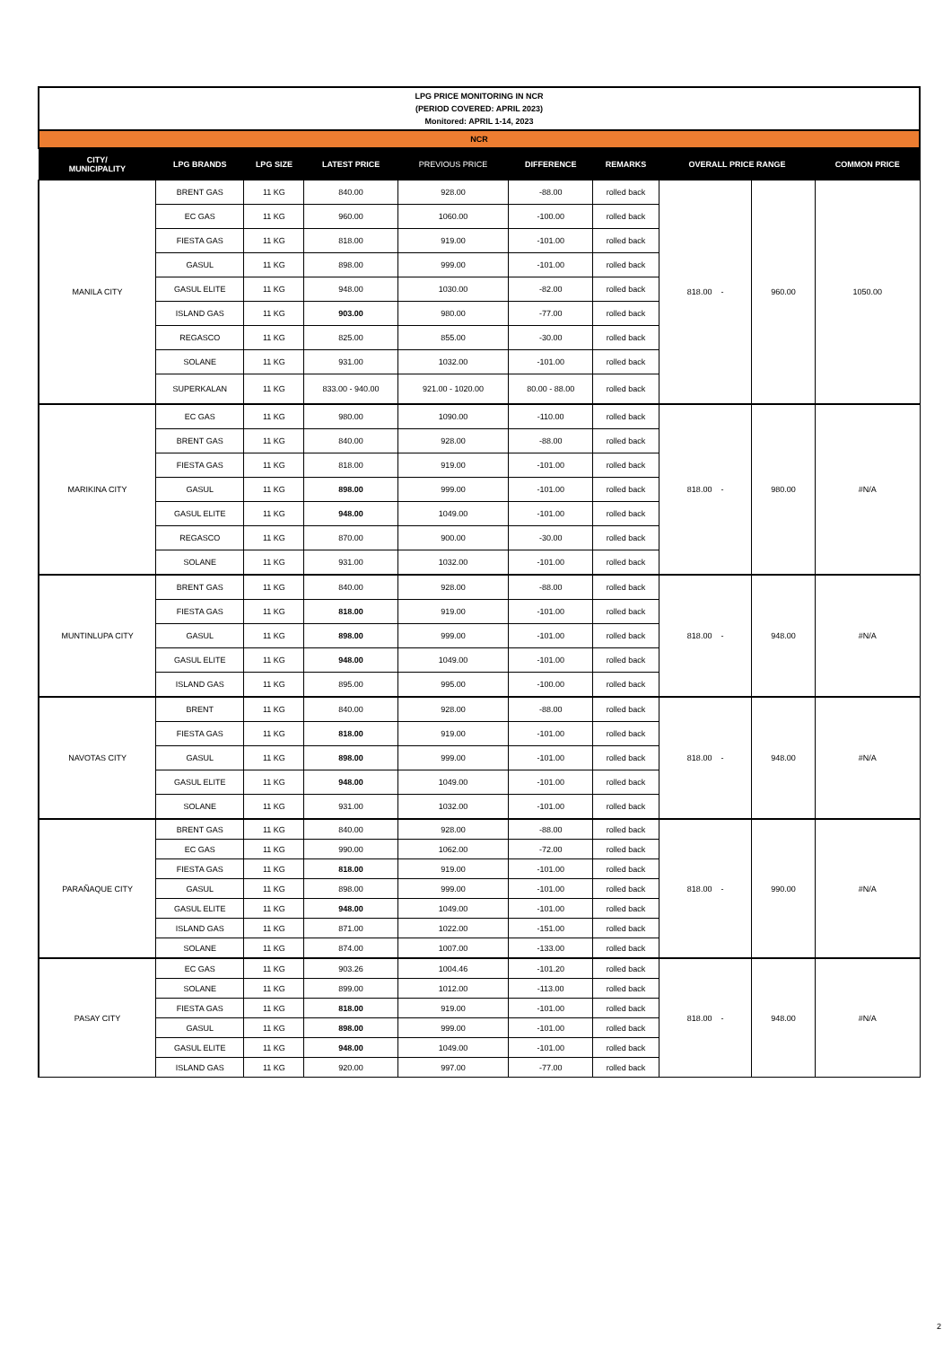| LPG PRICE MONITORING IN NCR (PERIOD COVERED: APRIL 2023) Monitored: APRIL 1-14, 2023 | | | | | | | | | |
| NCR | | | | | | | | | |
| CITY/ MUNICIPALITY | LPG BRANDS | LPG SIZE | LATEST PRICE | PREVIOUS PRICE | DIFFERENCE | REMARKS | OVERALL PRICE RANGE | | COMMON PRICE |
| MANILA CITY | BRENT GAS | 11 KG | 840.00 | 928.00 | -88.00 | rolled back | 818.00 - | 960.00 | 1050.00 |
| | EC GAS | 11 KG | 960.00 | 1060.00 | -100.00 | rolled back | | | |
| | FIESTA GAS | 11 KG | 818.00 | 919.00 | -101.00 | rolled back | | | |
| | GASUL | 11 KG | 898.00 | 999.00 | -101.00 | rolled back | | | |
| | GASUL ELITE | 11 KG | 948.00 | 1030.00 | -82.00 | rolled back | | | |
| | ISLAND GAS | 11 KG | 903.00 | 980.00 | -77.00 | rolled back | | | |
| | REGASCO | 11 KG | 825.00 | 855.00 | -30.00 | rolled back | | | |
| | SOLANE | 11 KG | 931.00 | 1032.00 | -101.00 | rolled back | | | |
| | SUPERKALAN | 11 KG | 833.00 - 940.00 | 921.00 - 1020.00 | 80.00 - 88.00 | rolled back | | | |
| MARIKINA CITY | EC GAS | 11 KG | 980.00 | 1090.00 | -110.00 | rolled back | 818.00 - | 980.00 | #N/A |
| | BRENT GAS | 11 KG | 840.00 | 928.00 | -88.00 | rolled back | | | |
| | FIESTA GAS | 11 KG | 818.00 | 919.00 | -101.00 | rolled back | | | |
| | GASUL | 11 KG | 898.00 | 999.00 | -101.00 | rolled back | | | |
| | GASUL ELITE | 11 KG | 948.00 | 1049.00 | -101.00 | rolled back | | | |
| | REGASCO | 11 KG | 870.00 | 900.00 | -30.00 | rolled back | | | |
| | SOLANE | 11 KG | 931.00 | 1032.00 | -101.00 | rolled back | | | |
| MUNTINLUPA CITY | BRENT GAS | 11 KG | 840.00 | 928.00 | -88.00 | rolled back | 818.00 - | 948.00 | #N/A |
| | FIESTA GAS | 11 KG | 818.00 | 919.00 | -101.00 | rolled back | | | |
| | GASUL | 11 KG | 898.00 | 999.00 | -101.00 | rolled back | | | |
| | GASUL ELITE | 11 KG | 948.00 | 1049.00 | -101.00 | rolled back | | | |
| | ISLAND GAS | 11 KG | 895.00 | 995.00 | -100.00 | rolled back | | | |
| NAVOTAS CITY | BRENT | 11 KG | 840.00 | 928.00 | -88.00 | rolled back | 818.00 - | 948.00 | #N/A |
| | FIESTA GAS | 11 KG | 818.00 | 919.00 | -101.00 | rolled back | | | |
| | GASUL | 11 KG | 898.00 | 999.00 | -101.00 | rolled back | | | |
| | GASUL ELITE | 11 KG | 948.00 | 1049.00 | -101.00 | rolled back | | | |
| | SOLANE | 11 KG | 931.00 | 1032.00 | -101.00 | rolled back | | | |
| PARAÑAQUE CITY | BRENT GAS | 11 KG | 840.00 | 928.00 | -88.00 | rolled back | 818.00 - | 990.00 | #N/A |
| | EC GAS | 11 KG | 990.00 | 1062.00 | -72.00 | rolled back | | | |
| | FIESTA GAS | 11 KG | 818.00 | 919.00 | -101.00 | rolled back | | | |
| | GASUL | 11 KG | 898.00 | 999.00 | -101.00 | rolled back | | | |
| | GASUL ELITE | 11 KG | 948.00 | 1049.00 | -101.00 | rolled back | | | |
| | ISLAND GAS | 11 KG | 871.00 | 1022.00 | -151.00 | rolled back | | | |
| | SOLANE | 11 KG | 874.00 | 1007.00 | -133.00 | rolled back | | | |
| PASAY CITY | EC GAS | 11 KG | 903.26 | 1004.46 | -101.20 | rolled back | 818.00 - | 948.00 | #N/A |
| | SOLANE | 11 KG | 899.00 | 1012.00 | -113.00 | rolled back | | | |
| | FIESTA GAS | 11 KG | 818.00 | 919.00 | -101.00 | rolled back | | | |
| | GASUL | 11 KG | 898.00 | 999.00 | -101.00 | rolled back | | | |
| | GASUL ELITE | 11 KG | 948.00 | 1049.00 | -101.00 | rolled back | | | |
| | ISLAND GAS | 11 KG | 920.00 | 997.00 | -77.00 | rolled back | | | |
2